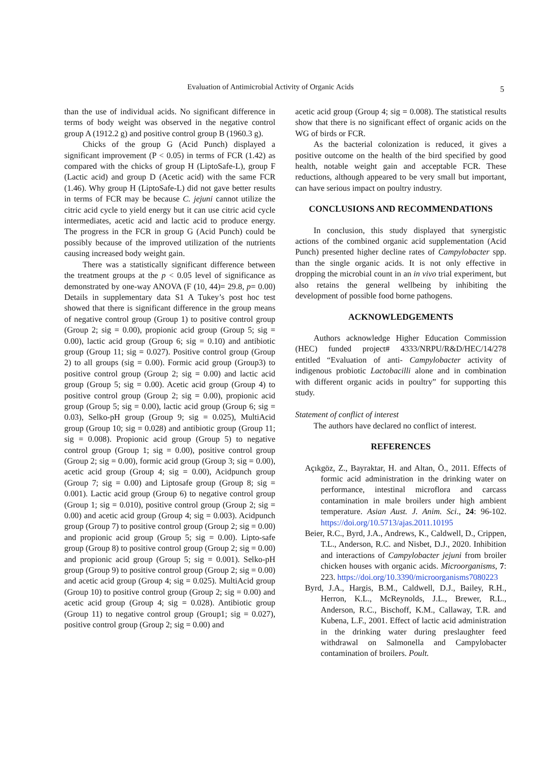Evaluation of Antimicrobial Activity of Organic Acids
5
than the use of individual acids. No significant difference in terms of body weight was observed in the negative control group A (1912.2 g) and positive control group B (1960.3 g).
Chicks of the group G (Acid Punch) displayed a significant improvement (P < 0.05) in terms of FCR (1.42) as compared with the chicks of group H (LiptoSafe-L), group F (Lactic acid) and group D (Acetic acid) with the same FCR (1.46). Why group H (LiptoSafe-L) did not gave better results in terms of FCR may be because C. jejuni cannot utilize the citric acid cycle to yield energy but it can use citric acid cycle intermediates, acetic acid and lactic acid to produce energy. The progress in the FCR in group G (Acid Punch) could be possibly because of the improved utilization of the nutrients causing increased body weight gain.
There was a statistically significant difference between the treatment groups at the p < 0.05 level of significance as demonstrated by one-way ANOVA (F (10, 44)= 29.8, p= 0.00) Details in supplementary data S1 A Tukey’s post hoc test showed that there is significant difference in the group means of negative control group (Group 1) to positive control group (Group 2; sig = 0.00), propionic acid group (Group 5; sig = 0.00), lactic acid group (Group 6; sig = 0.10) and antibiotic group (Group 11; sig = 0.027). Positive control group (Group 2) to all groups (sig = 0.00). Formic acid group (Group3) to positive control group (Group 2; sig = 0.00) and lactic acid group (Group 5; sig = 0.00). Acetic acid group (Group 4) to positive control group (Group 2; sig = 0.00), propionic acid group (Group 5; sig = 0.00), lactic acid group (Group 6; sig = 0.03), Selko-pH group (Group 9; sig = 0.025), MultiAcid group (Group 10; sig = 0.028) and antibiotic group (Group 11; sig = 0.008). Propionic acid group (Group 5) to negative control group (Group 1; sig = 0.00), positive control group (Group 2; sig = 0.00), formic acid group (Group 3; sig = 0.00), acetic acid group (Group 4; sig = 0.00), Acidpunch group (Group 7; sig = 0.00) and Liptosafe group (Group 8; sig = 0.001). Lactic acid group (Group 6) to negative control group (Group 1; sig = 0.010), positive control group (Group 2; sig = 0.00) and acetic acid group (Group 4; sig = 0.003). Acidpunch group (Group 7) to positive control group (Group 2; sig = 0.00) and propionic acid group (Group 5; sig = 0.00). Lipto-safe group (Group 8) to positive control group (Group 2; sig = 0.00) and propionic acid group (Group 5; sig = 0.001). Selko-pH group (Group 9) to positive control group (Group 2; sig = 0.00) and acetic acid group (Group 4; sig = 0.025). MultiAcid group (Group 10) to positive control group (Group 2; sig = 0.00) and acetic acid group (Group 4; sig = 0.028). Antibiotic group (Group 11) to negative control group (Group1; sig = 0.027), positive control group (Group 2; sig = 0.00) and
acetic acid group (Group 4; sig = 0.008). The statistical results show that there is no significant effect of organic acids on the WG of birds or FCR.
As the bacterial colonization is reduced, it gives a positive outcome on the health of the bird specified by good health, notable weight gain and acceptable FCR. These reductions, although appeared to be very small but important, can have serious impact on poultry industry.
CONCLUSIONS AND RECOMMENDATIONS
In conclusion, this study displayed that synergistic actions of the combined organic acid supplementation (Acid Punch) presented higher decline rates of Campylobacter spp. than the single organic acids. It is not only effective in dropping the microbial count in an in vivo trial experiment, but also retains the general wellbeing by inhibiting the development of possible food borne pathogens.
ACKNOWLEDGEMENTS
Authors acknowledge Higher Education Commission (HEC) funded project# 4333/NRPU/R&D/HEC/14/278 entitled “Evaluation of anti- Campylobacter activity of indigenous probiotic Lactobacilli alone and in combination with different organic acids in poultry” for supporting this study.
Statement of conflict of interest
The authors have declared no conflict of interest.
REFERENCES
Açıkgöz, Z., Bayraktar, H. and Altan, Ö., 2011. Effects of formic acid administration in the drinking water on performance, intestinal microflora and carcass contamination in male broilers under high ambient temperature. Asian Aust. J. Anim. Sci., 24: 96-102. https://doi.org/10.5713/ajas.2011.10195
Beier, R.C., Byrd, J.A., Andrews, K., Caldwell, D., Crippen, T.L., Anderson, R.C. and Nisbet, D.J., 2020. Inhibition and interactions of Campylobacter jejuni from broiler chicken houses with organic acids. Microorganisms, 7: 223. https://doi.org/10.3390/microorganisms7080223
Byrd, J.A., Hargis, B.M., Caldwell, D.J., Bailey, R.H., Herron, K.L., McReynolds, J.L., Brewer, R.L., Anderson, R.C., Bischoff, K.M., Callaway, T.R. and Kubena, L.F., 2001. Effect of lactic acid administration in the drinking water during preslaughter feed withdrawal on Salmonella and Campylobacter contamination of broilers. Poult.